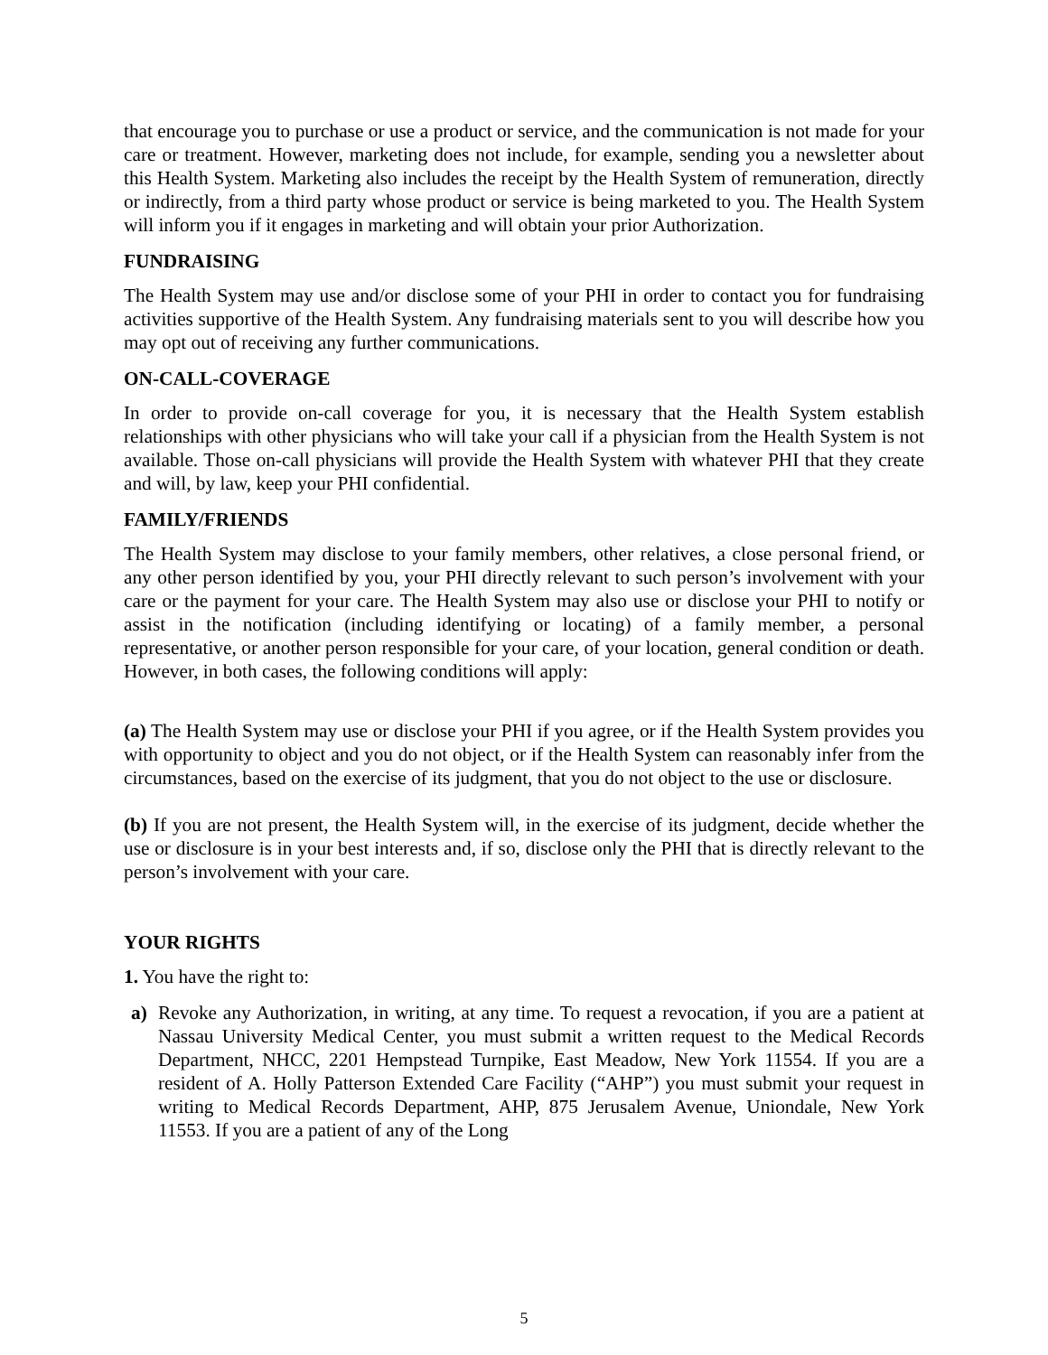that encourage you to purchase or use a product or service, and the communication is not made for your care or treatment. However, marketing does not include, for example, sending you a newsletter about this Health System. Marketing also includes the receipt by the Health System of remuneration, directly or indirectly, from a third party whose product or service is being marketed to you. The Health System will inform you if it engages in marketing and will obtain your prior Authorization.
FUNDRAISING
The Health System may use and/or disclose some of your PHI in order to contact you for fundraising activities supportive of the Health System. Any fundraising materials sent to you will describe how you may opt out of receiving any further communications.
ON-CALL-COVERAGE
In order to provide on-call coverage for you, it is necessary that the Health System establish relationships with other physicians who will take your call if a physician from the Health System is not available. Those on-call physicians will provide the Health System with whatever PHI that they create and will, by law, keep your PHI confidential.
FAMILY/FRIENDS
The Health System may disclose to your family members, other relatives, a close personal friend, or any other person identified by you, your PHI directly relevant to such person’s involvement with your care or the payment for your care. The Health System may also use or disclose your PHI to notify or assist in the notification (including identifying or locating) of a family member, a personal representative, or another person responsible for your care, of your location, general condition or death. However, in both cases, the following conditions will apply:
(a) The Health System may use or disclose your PHI if you agree, or if the Health System provides you with opportunity to object and you do not object, or if the Health System can reasonably infer from the circumstances, based on the exercise of its judgment, that you do not object to the use or disclosure.
(b) If you are not present, the Health System will, in the exercise of its judgment, decide whether the use or disclosure is in your best interests and, if so, disclose only the PHI that is directly relevant to the person’s involvement with your care.
YOUR RIGHTS
1. You have the right to:
a) Revoke any Authorization, in writing, at any time. To request a revocation, if you are a patient at Nassau University Medical Center, you must submit a written request to the Medical Records Department, NHCC, 2201 Hempstead Turnpike, East Meadow, New York 11554. If you are a resident of A. Holly Patterson Extended Care Facility (“AHP”) you must submit your request in writing to Medical Records Department, AHP, 875 Jerusalem Avenue, Uniondale, New York 11553. If you are a patient of any of the Long
5